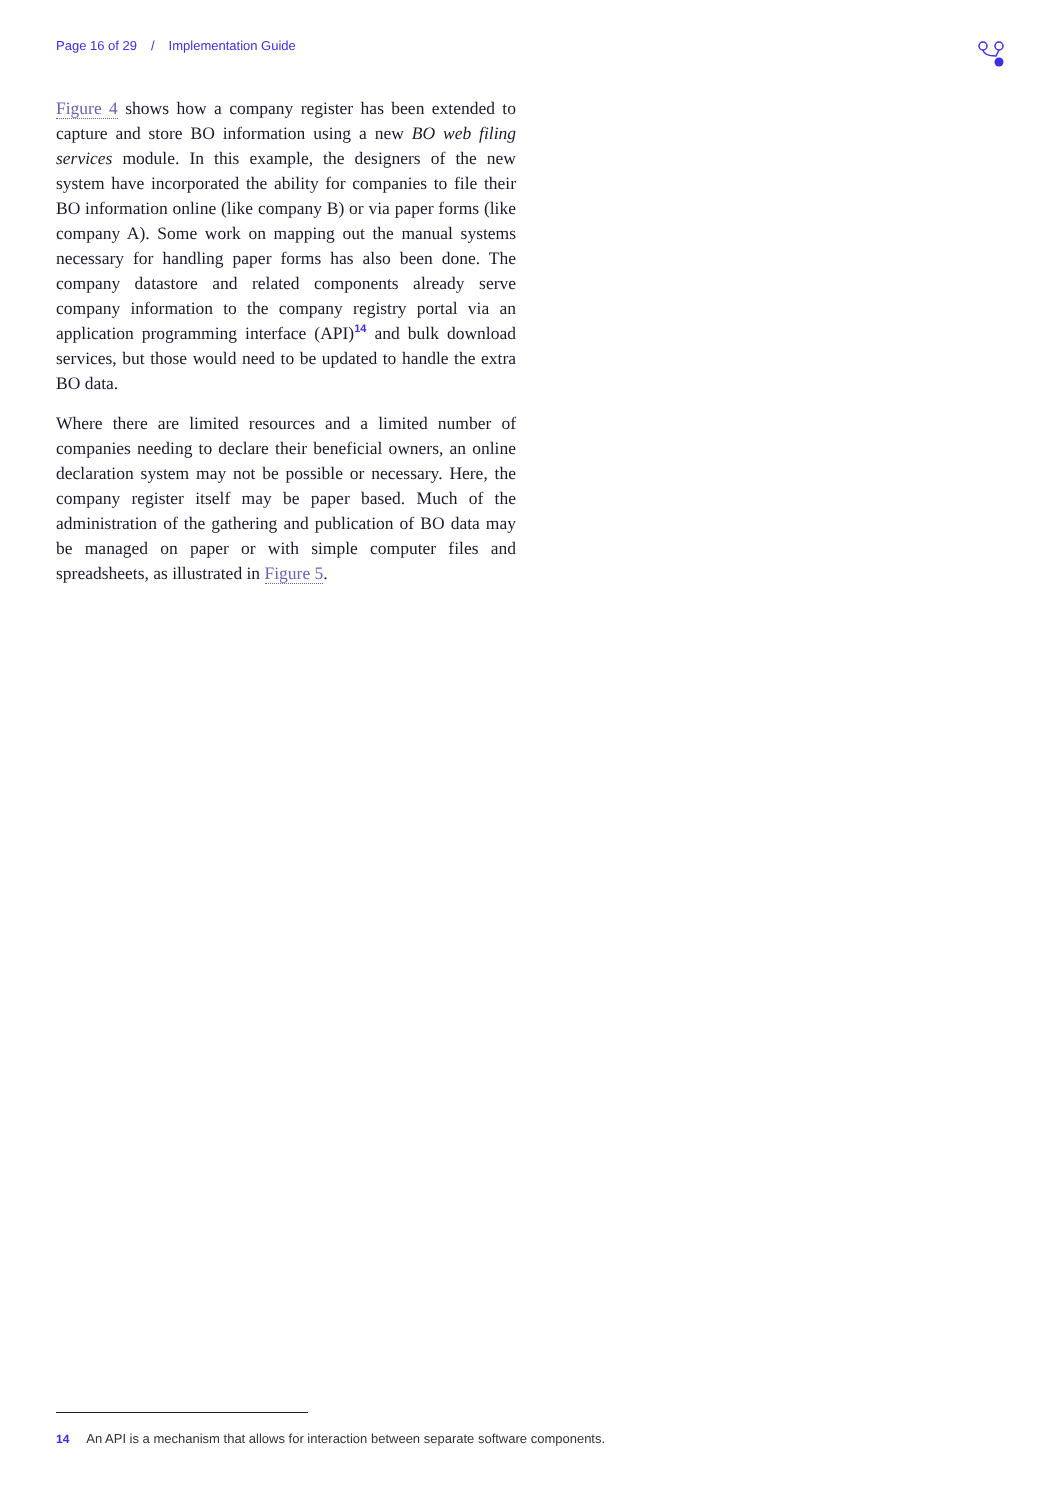Page 16 of 29 / Implementation Guide
Figure 4 shows how a company register has been extended to capture and store BO information using a new BO web filing services module. In this example, the designers of the new system have incorporated the ability for companies to file their BO information online (like company B) or via paper forms (like company A). Some work on mapping out the manual systems necessary for handling paper forms has also been done. The company datastore and related components already serve company information to the company registry portal via an application programming interface (API)<sup>14</sup> and bulk download services, but those would need to be updated to handle the extra BO data.
Where there are limited resources and a limited number of companies needing to declare their beneficial owners, an online declaration system may not be possible or necessary. Here, the company register itself may be paper based. Much of the administration of the gathering and publication of BO data may be managed on paper or with simple computer files and spreadsheets, as illustrated in Figure 5.
14 An API is a mechanism that allows for interaction between separate software components.